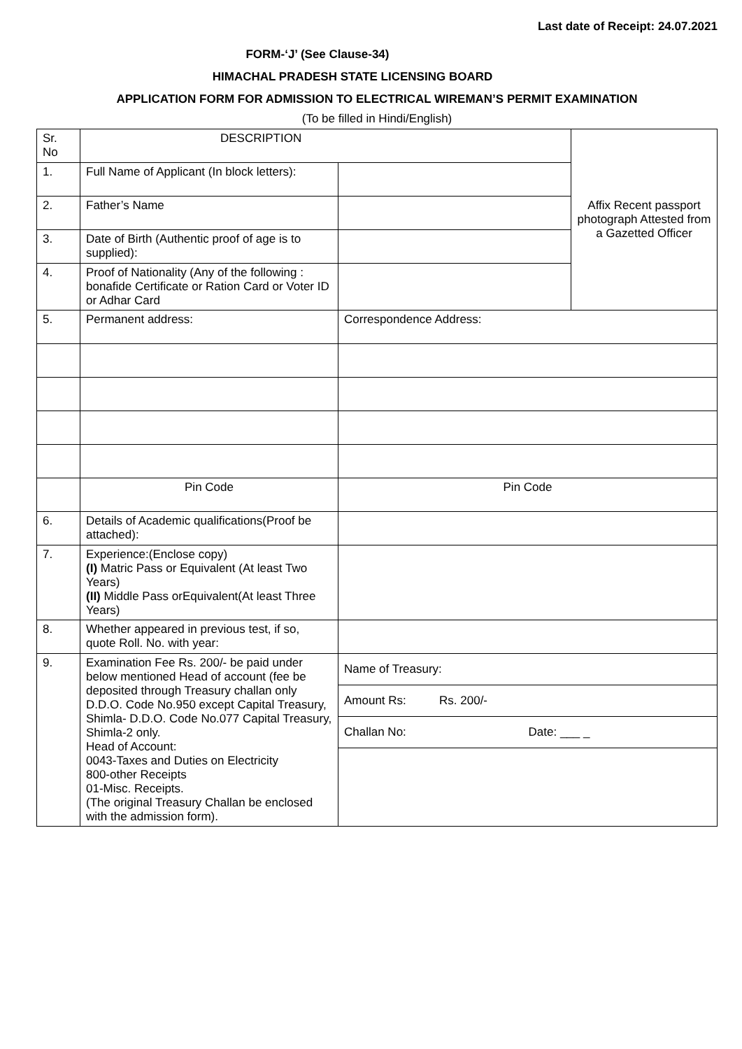Last date of Receipt: 24.07.2021
FORM-‘J’ (See Clause-34)
HIMACHAL PRADESH STATE LICENSING BOARD
APPLICATION FORM FOR ADMISSION TO ELECTRICAL WIREMAN’S PERMIT EXAMINATION
(To be filled in Hindi/English)
| Sr. No | DESCRIPTION | | Affix Recent passport photograph Attested from a Gazetted Officer |
| 1. | Full Name of Applicant (In block letters): | | |
| 2. | Father’s Name | | |
| 3. | Date of Birth (Authentic proof of age is to supplied): | | |
| 4. | Proof of Nationality (Any of the following : bonafide Certificate or Ration Card or Voter ID or Adhar Card | | |
| 5. | Permanent address: | Correspondence Address: | |
| | Pin Code | Pin Code | |
| 6. | Details of Academic qualifications(Proof be attached): | | |
| 7. | Experience:(Enclose copy) (I) Matric Pass or Equivalent (At least Two Years) (II) Middle Pass orEquivalent(At least Three Years) | | |
| 8. | Whether appeared in previous test, if so, quote Roll. No. with year: | | |
| 9. | Examination Fee Rs. 200/- be paid under below mentioned Head of account (fee be deposited through Treasury challan only D.D.O. Code No.950 except Capital Treasury, Shimla- D.D.O. Code No.077 Capital Treasury, Shimla-2 only. Head of Account: 0043-Taxes and Duties on Electricity 800-other Receipts 01-Misc. Receipts. (The original Treasury Challan be enclosed with the admission form). | / Name of Treasury: / / Amount Rs: Rs. 200/- / / Challan No: Date: ___ _ / | |